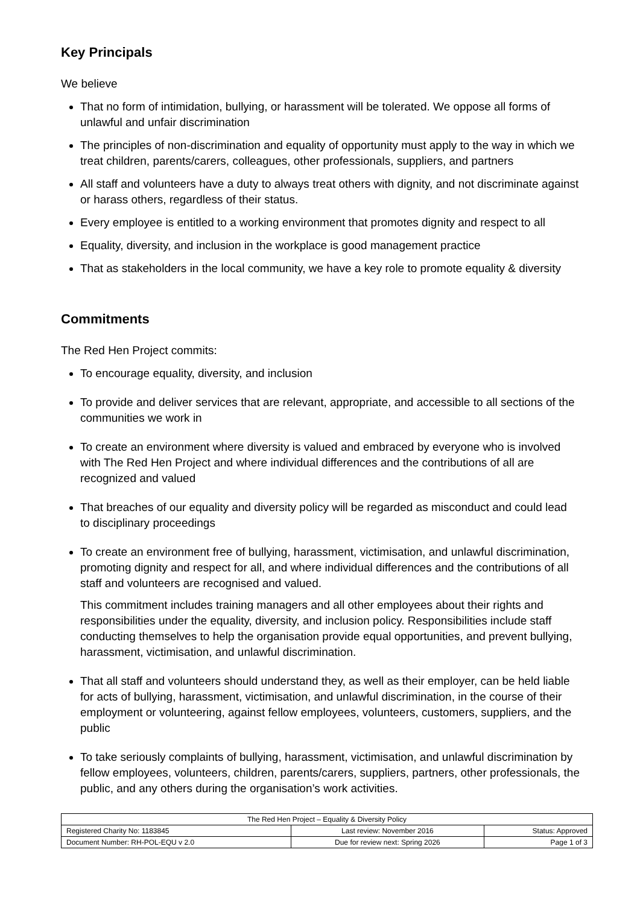Key Principals
We believe
That no form of intimidation, bullying, or harassment will be tolerated. We oppose all forms of unlawful and unfair discrimination
The principles of non-discrimination and equality of opportunity must apply to the way in which we treat children, parents/carers, colleagues, other professionals, suppliers, and partners
All staff and volunteers have a duty to always treat others with dignity, and not discriminate against or harass others, regardless of their status.
Every employee is entitled to a working environment that promotes dignity and respect to all
Equality, diversity, and inclusion in the workplace is good management practice
That as stakeholders in the local community, we have a key role to promote equality & diversity
Commitments
The Red Hen Project commits:
To encourage equality, diversity, and inclusion
To provide and deliver services that are relevant, appropriate, and accessible to all sections of the communities we work in
To create an environment where diversity is valued and embraced by everyone who is involved with The Red Hen Project and where individual differences and the contributions of all are recognized and valued
That breaches of our equality and diversity policy will be regarded as misconduct and could lead to disciplinary proceedings
To create an environment free of bullying, harassment, victimisation, and unlawful discrimination, promoting dignity and respect for all, and where individual differences and the contributions of all staff and volunteers are recognised and valued.
This commitment includes training managers and all other employees about their rights and responsibilities under the equality, diversity, and inclusion policy. Responsibilities include staff conducting themselves to help the organisation provide equal opportunities, and prevent bullying, harassment, victimisation, and unlawful discrimination.
That all staff and volunteers should understand they, as well as their employer, can be held liable for acts of bullying, harassment, victimisation, and unlawful discrimination, in the course of their employment or volunteering, against fellow employees, volunteers, customers, suppliers, and the public
To take seriously complaints of bullying, harassment, victimisation, and unlawful discrimination by fellow employees, volunteers, children, parents/carers, suppliers, partners, other professionals, the public, and any others during the organisation’s work activities.
| The Red Hen Project – Equality & Diversity Policy | | |
| Registered Charity No: 1183845 | Last review: November 2016 | Status: Approved |
| Document Number: RH-POL-EQU v 2.0 | Due for review next: Spring 2026 | Page 1 of 3 |